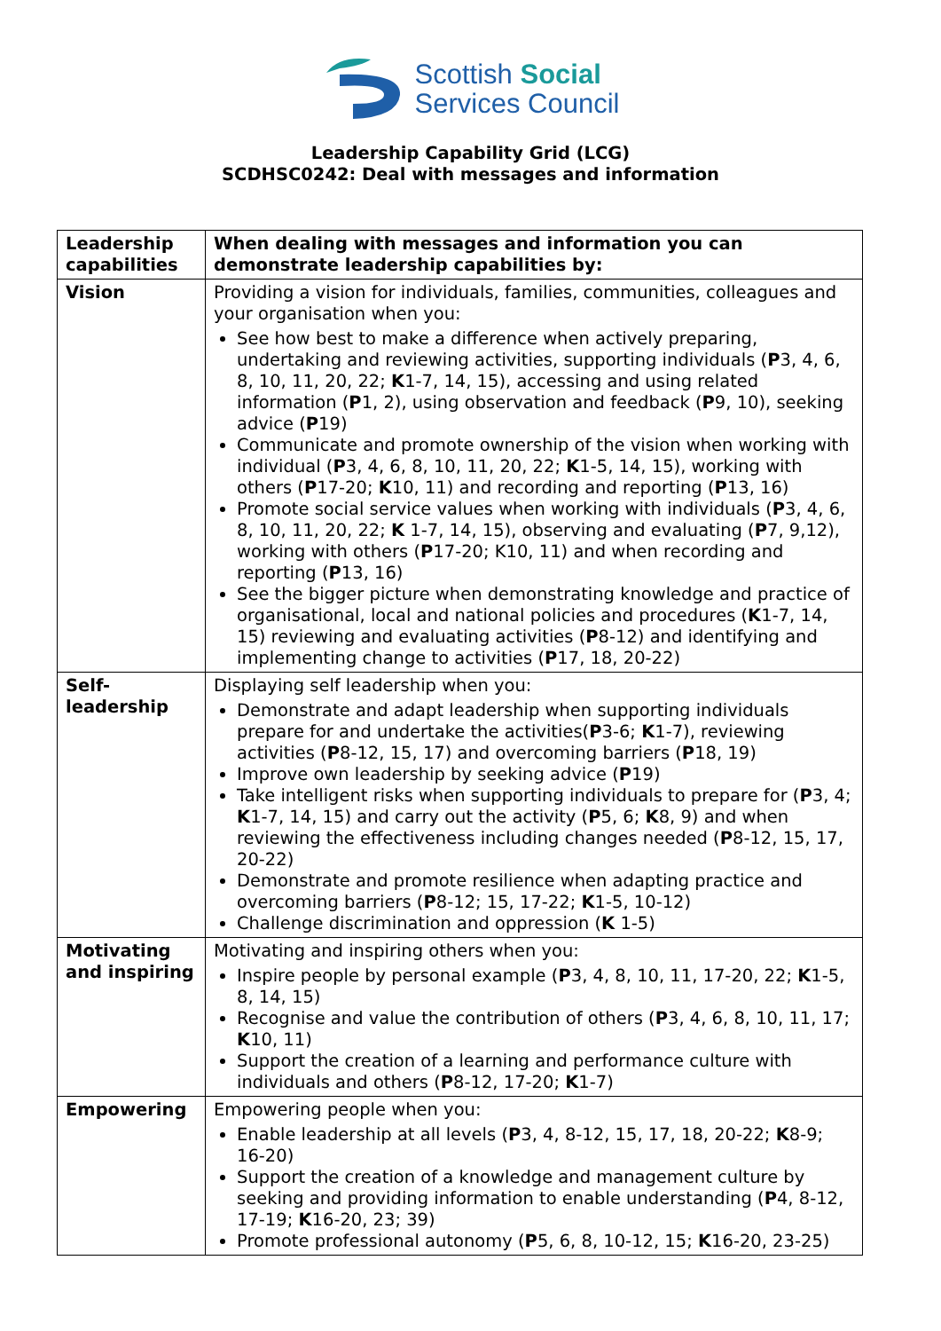Scottish Social
Services Council
Leadership Capability Grid (LCG)
SCDHSC0242: Deal with messages and information
| Leadership capabilities | When dealing with messages and information you can demonstrate leadership capabilities by: |
| --- | --- |
| Vision | Providing a vision for individuals, families, communities, colleagues and your organisation when you: See how best to make a difference when actively preparing, undertaking and reviewing activities, supporting individuals ( P 3, 4, 6, 8, 10, 11, 20, 22; K 1-7, 14, 15), accessing and using related information ( P 1, 2), using observation and feedback ( P 9, 10), seeking advice ( P 19) Communicate and promote ownership of the vision when working with individual ( P 3, 4, 6, 8, 10, 11, 20, 22; K 1-5, 14, 15), working with others ( P 17-20; K 10, 11) and recording and reporting ( P 13, 16) Promote social service values when working with individuals ( P 3, 4, 6, 8, 10, 11, 20, 22; K 1-7, 14, 15), observing and evaluating ( P 7, 9,12), working with others ( P 17-20; K10, 11) and when recording and reporting ( P 13, 16) See the bigger picture when demonstrating knowledge and practice of organisational, local and national policies and procedures ( K 1-7, 14, 15) reviewing and evaluating activities ( P 8-12) and identifying and implementing change to activities ( P 17, 18, 20-22) |
| Self- leadership | Displaying self leadership when you: Demonstrate and adapt leadership when supporting individuals prepare for and undertake the activities( P 3-6; K 1-7), reviewing activities ( P 8-12, 15, 17) and overcoming barriers ( P 18, 19) Improve own leadership by seeking advice ( P 19) Take intelligent risks when supporting individuals to prepare for ( P 3, 4; K 1-7, 14, 15) and carry out the activity ( P 5, 6; K 8, 9) and when reviewing the effectiveness including changes needed ( P 8-12, 15, 17, 20-22) Demonstrate and promote resilience when adapting practice and overcoming barriers ( P 8-12; 15, 17-22; K 1-5, 10-12) Challenge discrimination and oppression ( K 1-5) |
| Motivating and inspiring | Motivating and inspiring others when you: Inspire people by personal example ( P 3, 4, 8, 10, 11, 17-20, 22; K 1-5, 8, 14, 15) Recognise and value the contribution of others ( P 3, 4, 6, 8, 10, 11, 17; K 10, 11) Support the creation of a learning and performance culture with individuals and others ( P 8-12, 17-20; K 1-7) |
| Empowering | Empowering people when you: Enable leadership at all levels ( P 3, 4, 8-12, 15, 17, 18, 20-22; K 8-9; 16-20) Support the creation of a knowledge and management culture by seeking and providing information to enable understanding ( P 4, 8-12, 17-19; K 16-20, 23; 39) Promote professional autonomy ( P 5, 6, 8, 10-12, 15; K 16-20, 23-25) |